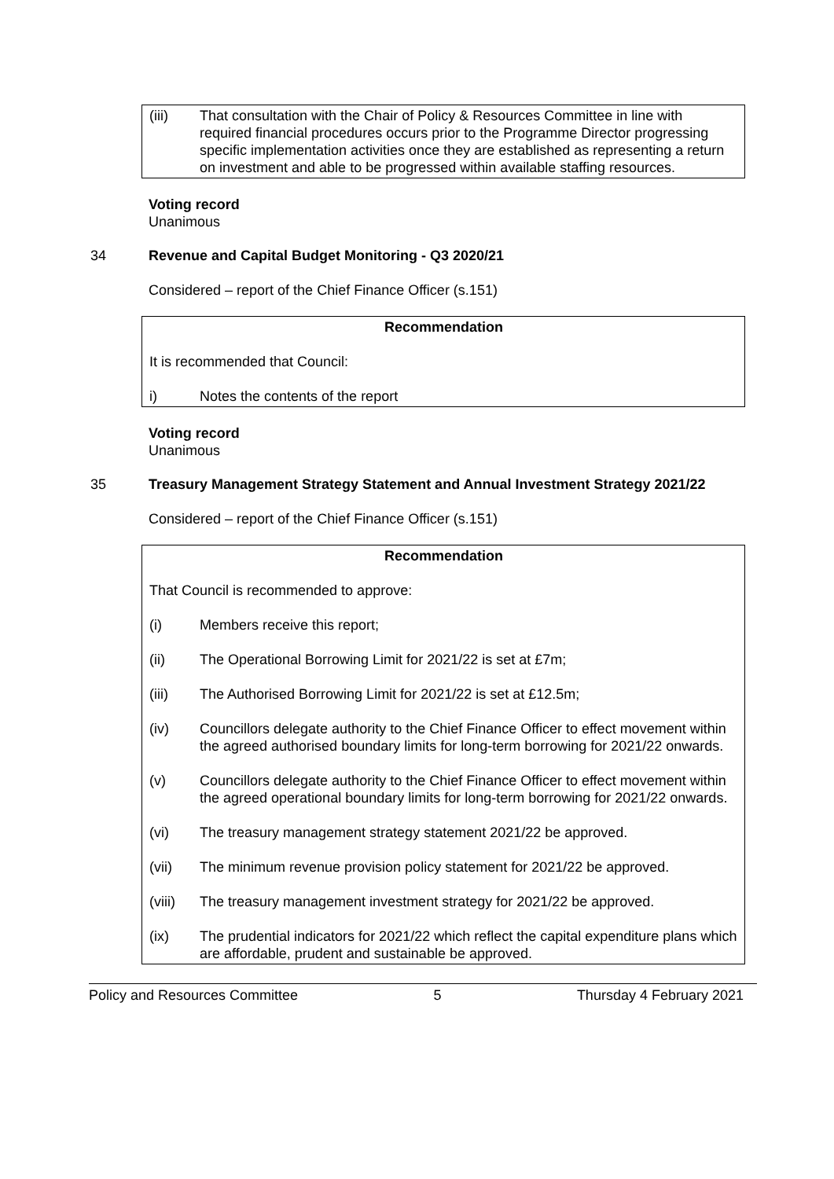(iii) That consultation with the Chair of Policy & Resources Committee in line with required financial procedures occurs prior to the Programme Director progressing specific implementation activities once they are established as representing a return on investment and able to be progressed within available staffing resources.
Voting record
Unanimous
34 Revenue and Capital Budget Monitoring - Q3 2020/21
Considered – report of the Chief Finance Officer (s.151)
Recommendation
It is recommended that Council:
i) Notes the contents of the report
Voting record
Unanimous
35 Treasury Management Strategy Statement and Annual Investment Strategy 2021/22
Considered – report of the Chief Finance Officer (s.151)
Recommendation
That Council is recommended to approve:
(i) Members receive this report;
(ii) The Operational Borrowing Limit for 2021/22 is set at £7m;
(iii) The Authorised Borrowing Limit for 2021/22 is set at £12.5m;
(iv) Councillors delegate authority to the Chief Finance Officer to effect movement within the agreed authorised boundary limits for long-term borrowing for 2021/22 onwards.
(v) Councillors delegate authority to the Chief Finance Officer to effect movement within the agreed operational boundary limits for long-term borrowing for 2021/22 onwards.
(vi) The treasury management strategy statement 2021/22 be approved.
(vii) The minimum revenue provision policy statement for 2021/22 be approved.
(viii) The treasury management investment strategy for 2021/22 be approved.
(ix) The prudential indicators for 2021/22 which reflect the capital expenditure plans which are affordable, prudent and sustainable be approved.
Policy and Resources Committee 5 Thursday 4 February 2021